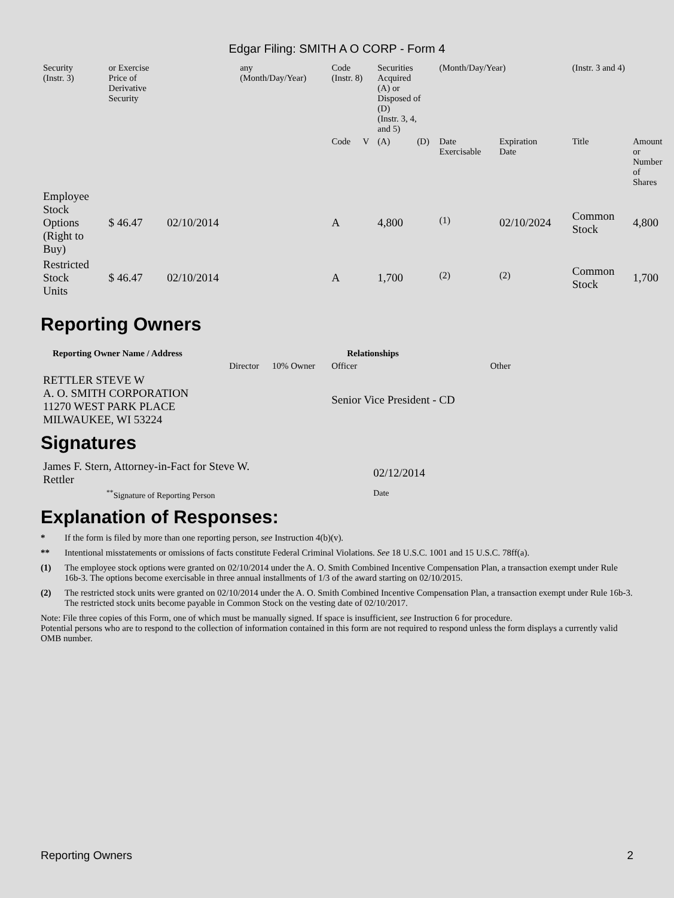Edgar Filing: SMITH A O CORP - Form 4
| Security (Instr. 3) | or Exercise Price of Derivative Security | | any (Month/Day/Year) | Code (Instr. 8) | | Securities Acquired (A) or Disposed of (D) (Instr. 3, 4, and 5) | | (Month/Day/Year) | | (Instr. 3 and 4) | |
| | | | | Code | V | (A) | (D) | Date Exercisable | Expiration Date | Title | Amount or Number of Shares |
| Employee Stock Options (Right to Buy) | $ 46.47 | 02/10/2014 | | A | | 4,800 | | <sup>(1)</sup> | 02/10/2024 | Common Stock | 4,800 |
| Restricted Stock Units | $ 46.47 | 02/10/2014 | | A | | 1,700 | | <sup>(2)</sup> | <sup>(2)</sup> | Common Stock | 1,700 |
Reporting Owners
| Reporting Owner Name / Address | Relationships | | | |
| --- | --- | --- | --- | --- |
| | Director | 10% Owner | Officer | Other |
| RETTLER STEVE W A. O. SMITH CORPORATION 11270 WEST PARK PLACE MILWAUKEE, WI 53224 | | | Senior Vice President - CD | |
Signatures
| James F. Stern, Attorney-in-Fact for Steve W. Rettler | 02/12/2014 |
| <sup>**</sup> Signature of Reporting Person | Date |
Explanation of Responses:
* If the form is filed by more than one reporting person, see Instruction 4(b)(v).
** Intentional misstatements or omissions of facts constitute Federal Criminal Violations. See 18 U.S.C. 1001 and 15 U.S.C. 78ff(a).
(1) The employee stock options were granted on 02/10/2014 under the A. O. Smith Combined Incentive Compensation Plan, a transaction exempt under Rule 16b-3. The options become exercisable in three annual installments of 1/3 of the award starting on 02/10/2015.
(2) The restricted stock units were granted on 02/10/2014 under the A. O. Smith Combined Incentive Compensation Plan, a transaction exempt under Rule 16b-3. The restricted stock units become payable in Common Stock on the vesting date of 02/10/2017.
Note: File three copies of this Form, one of which must be manually signed. If space is insufficient, see Instruction 6 for procedure.
Potential persons who are to respond to the collection of information contained in this form are not required to respond unless the form displays a currently valid OMB number.
Reporting Owners 2